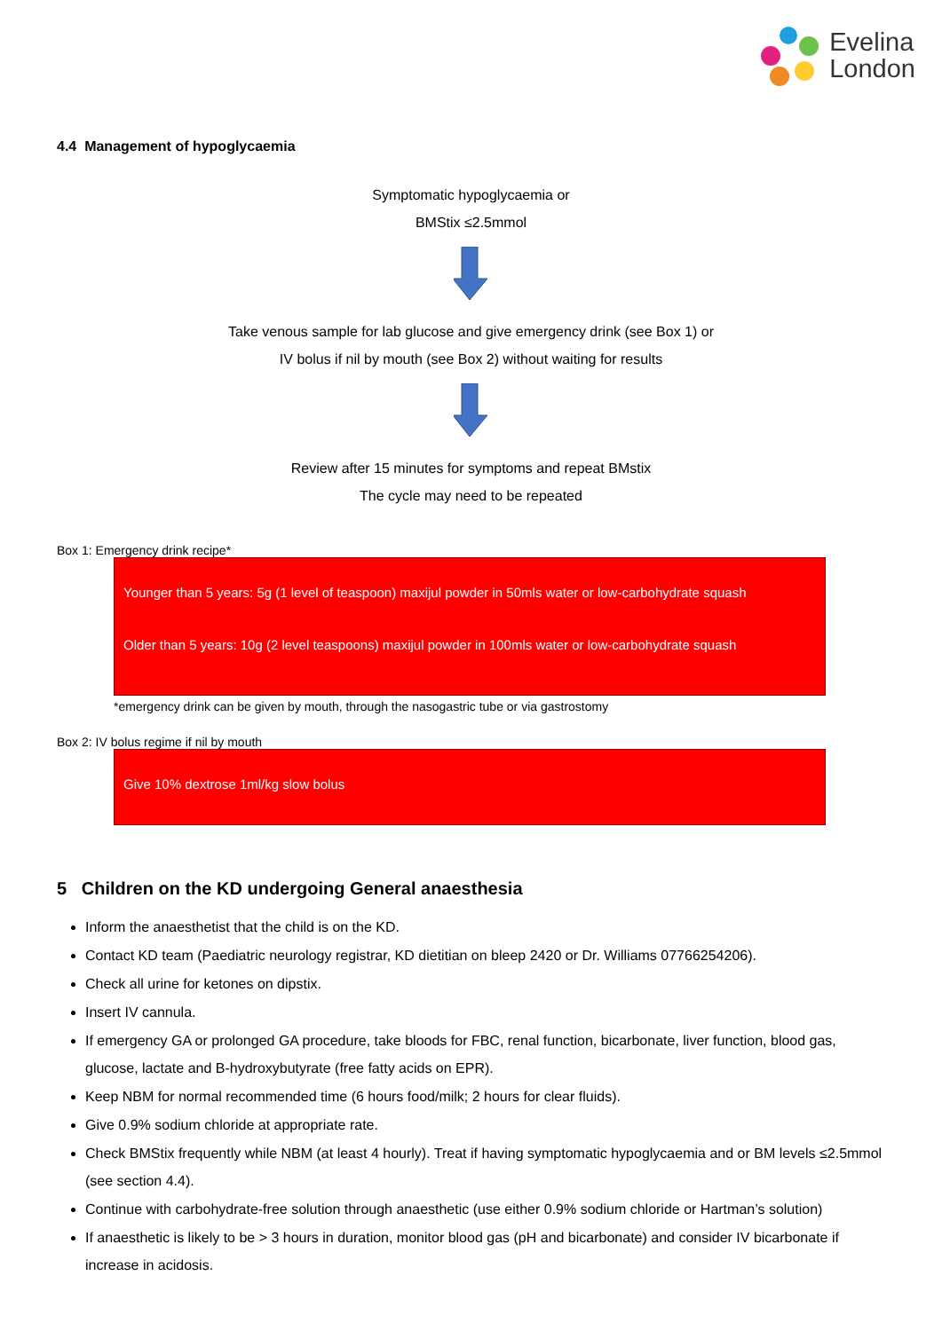Evelina
London
4.4 Management of hypoglycaemia
Symptomatic hypoglycaemia or
BMStix ≤2.5mmol
Take venous sample for lab glucose and give emergency drink (see Box 1) or
IV bolus if nil by mouth (see Box 2) without waiting for results
Review after 15 minutes for symptoms and repeat BMstix
The cycle may need to be repeated
Box 1: Emergency drink recipe*
Younger than 5 years: 5g (1 level of teaspoon) maxijul powder in 50mls water or low-carbohydrate squash
Older than 5 years: 10g (2 level teaspoons) maxijul powder in 100mls water or low-carbohydrate squash
*emergency drink can be given by mouth, through the nasogastric tube or via gastrostomy
Box 2: IV bolus regime if nil by mouth
Give 10% dextrose 1ml/kg slow bolus
5 Children on the KD undergoing General anaesthesia
Inform the anaesthetist that the child is on the KD.
Contact KD team (Paediatric neurology registrar, KD dietitian on bleep 2420 or Dr. Williams 07766254206).
Check all urine for ketones on dipstix.
Insert IV cannula.
If emergency GA or prolonged GA procedure, take bloods for FBC, renal function, bicarbonate, liver function, blood gas, glucose, lactate and B-hydroxybutyrate (free fatty acids on EPR).
Keep NBM for normal recommended time (6 hours food/milk; 2 hours for clear fluids).
Give 0.9% sodium chloride at appropriate rate.
Check BMStix frequently while NBM (at least 4 hourly). Treat if having symptomatic hypoglycaemia and or BM levels ≤2.5mmol (see section 4.4).
Continue with carbohydrate-free solution through anaesthetic (use either 0.9% sodium chloride or Hartman’s solution)
If anaesthetic is likely to be > 3 hours in duration, monitor blood gas (pH and bicarbonate) and consider IV bicarbonate if increase in acidosis.